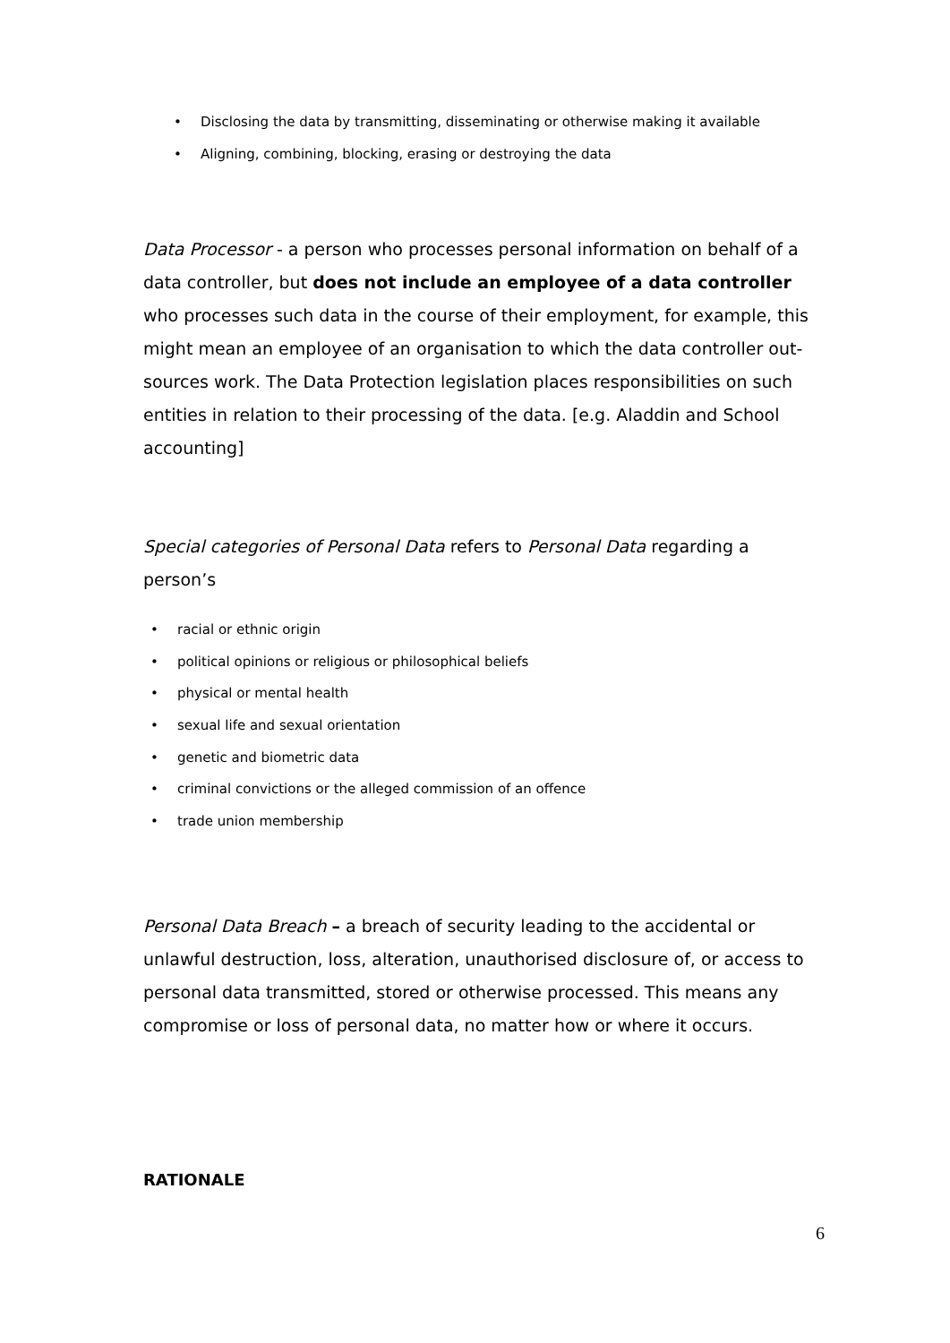• Disclosing the data by transmitting, disseminating or otherwise making it available
• Aligning, combining, blocking, erasing or destroying the data
Data Processor - a person who processes personal information on behalf of a data controller, but does not include an employee of a data controller who processes such data in the course of their employment, for example, this might mean an employee of an organisation to which the data controller out-sources work. The Data Protection legislation places responsibilities on such entities in relation to their processing of the data. [e.g. Aladdin and School accounting]
Special categories of Personal Data refers to Personal Data regarding a person’s
• racial or ethnic origin
• political opinions or religious or philosophical beliefs
• physical or mental health
• sexual life and sexual orientation
• genetic and biometric data
• criminal convictions or the alleged commission of an offence
• trade union membership
Personal Data Breach – a breach of security leading to the accidental or unlawful destruction, loss, alteration, unauthorised disclosure of, or access to personal data transmitted, stored or otherwise processed. This means any compromise or loss of personal data, no matter how or where it occurs.
RATIONALE
6